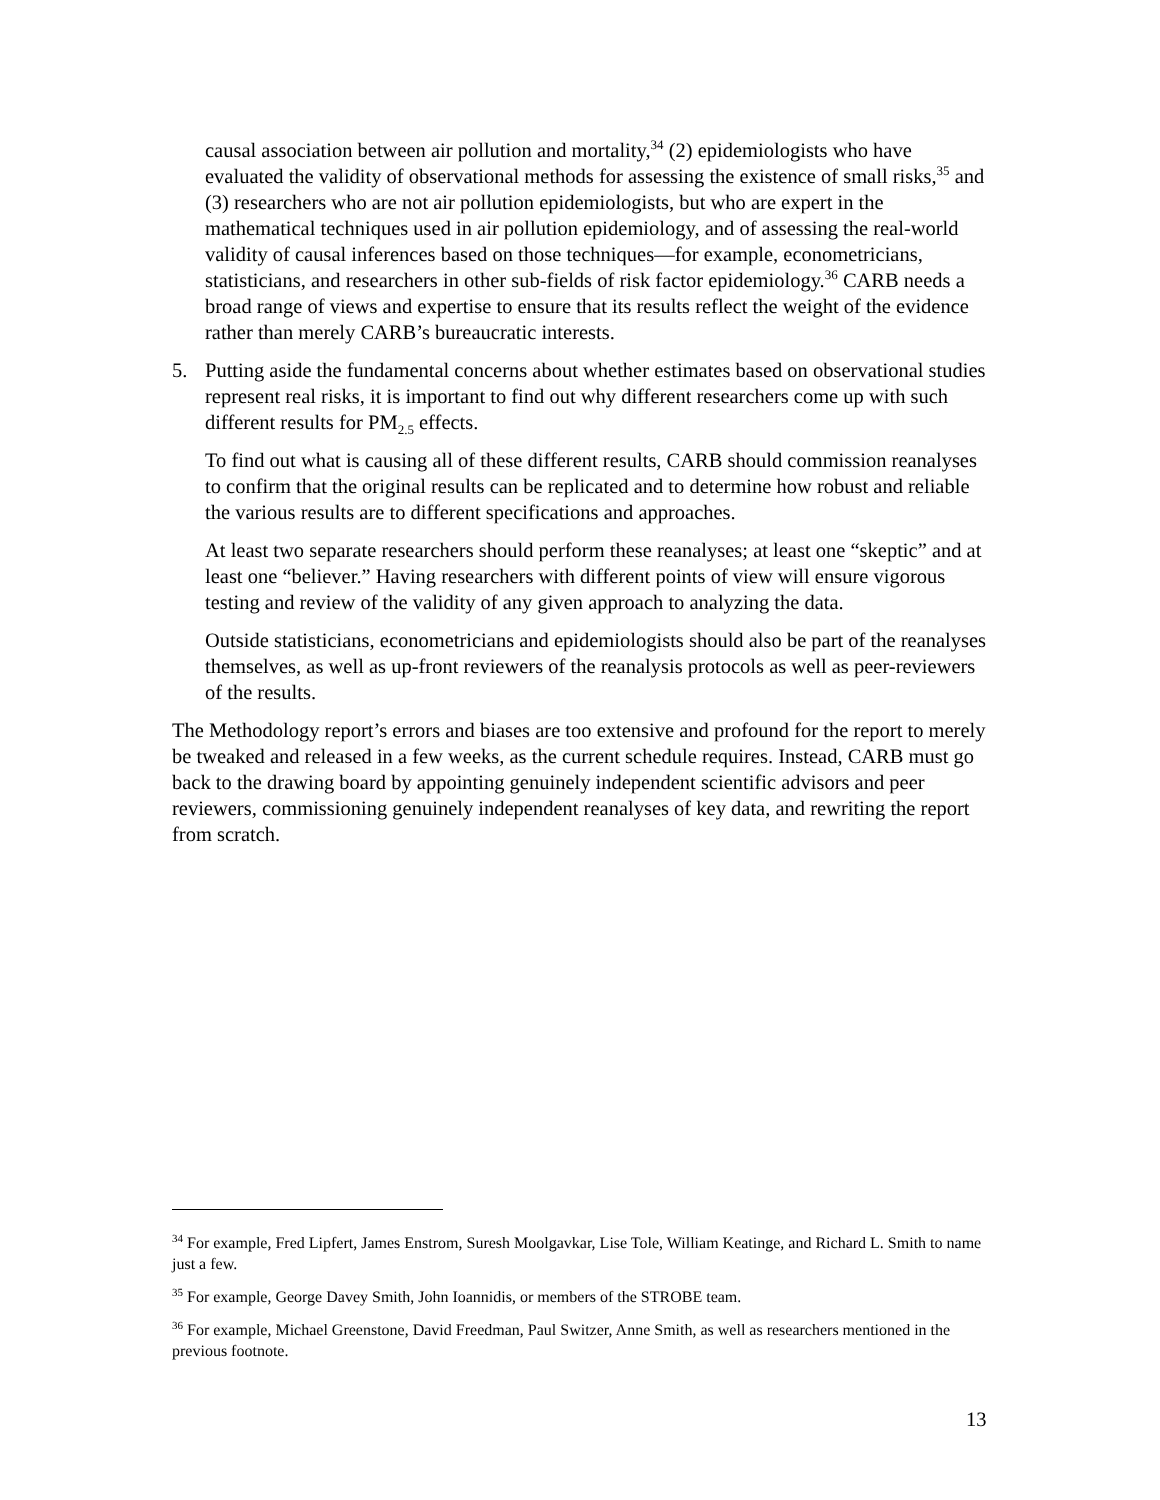causal association between air pollution and mortality,<sup>34</sup> (2) epidemiologists who have evaluated the validity of observational methods for assessing the existence of small risks,<sup>35</sup> and (3) researchers who are not air pollution epidemiologists, but who are expert in the mathematical techniques used in air pollution epidemiology, and of assessing the real-world validity of causal inferences based on those techniques—for example, econometricians, statisticians, and researchers in other sub-fields of risk factor epidemiology.<sup>36</sup> CARB needs a broad range of views and expertise to ensure that its results reflect the weight of the evidence rather than merely CARB’s bureaucratic interests.
5. Putting aside the fundamental concerns about whether estimates based on observational studies represent real risks, it is important to find out why different researchers come up with such different results for PM<sub>2.5</sub> effects.
To find out what is causing all of these different results, CARB should commission reanalyses to confirm that the original results can be replicated and to determine how robust and reliable the various results are to different specifications and approaches.
At least two separate researchers should perform these reanalyses; at least one “skeptic” and at least one “believer.” Having researchers with different points of view will ensure vigorous testing and review of the validity of any given approach to analyzing the data.
Outside statisticians, econometricians and epidemiologists should also be part of the reanalyses themselves, as well as up-front reviewers of the reanalysis protocols as well as peer-reviewers of the results.
The Methodology report’s errors and biases are too extensive and profound for the report to merely be tweaked and released in a few weeks, as the current schedule requires. Instead, CARB must go back to the drawing board by appointing genuinely independent scientific advisors and peer reviewers, commissioning genuinely independent reanalyses of key data, and rewriting the report from scratch.
<sup>34</sup> For example, Fred Lipfert, James Enstrom, Suresh Moolgavkar, Lise Tole, William Keatinge, and Richard L. Smith to name just a few.
<sup>35</sup> For example, George Davey Smith, John Ioannidis, or members of the STROBE team.
<sup>36</sup> For example, Michael Greenstone, David Freedman, Paul Switzer, Anne Smith, as well as researchers mentioned in the previous footnote.
13